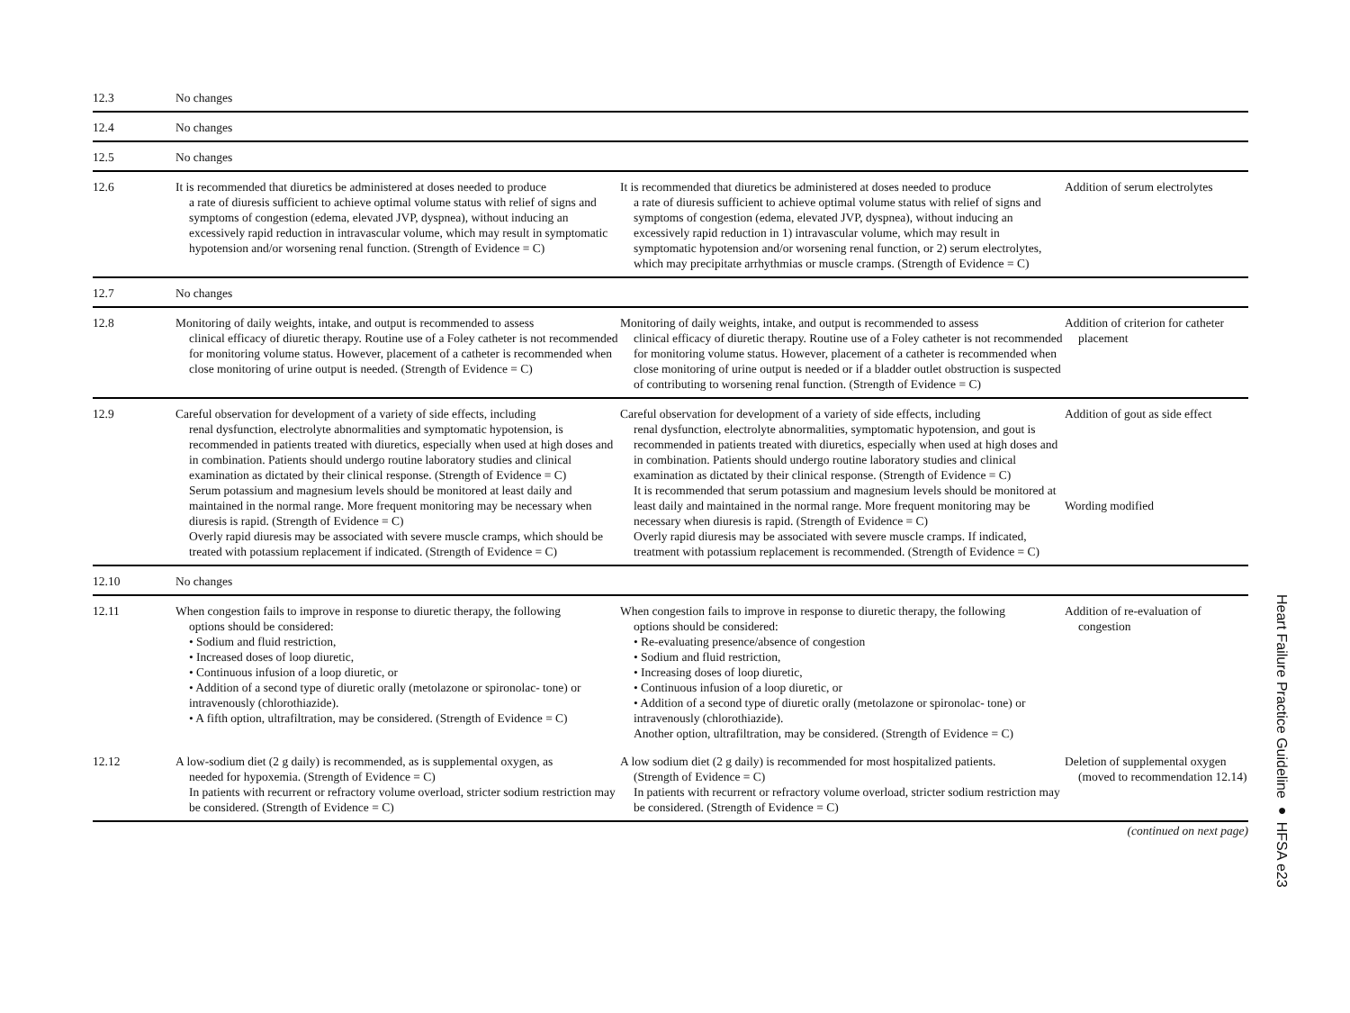| 12.3 | No changes | | |
| 12.4 | No changes | | |
| 12.5 | No changes | | |
| 12.6 | It is recommended that diuretics be administered at doses needed to produce a rate of diuresis sufficient to achieve optimal volume status with relief of signs and symptoms of congestion (edema, elevated JVP, dyspnea), without inducing an excessively rapid reduction in intravascular volume, which may result in symptomatic hypotension and/or worsening renal function. (Strength of Evidence = C) | It is recommended that diuretics be administered at doses needed to produce a rate of diuresis sufficient to achieve optimal volume status with relief of signs and symptoms of congestion (edema, elevated JVP, dyspnea), without inducing an excessively rapid reduction in 1) intravascular volume, which may result in symptomatic hypotension and/or worsening renal function, or 2) serum electrolytes, which may precipitate arrhythmias or muscle cramps. (Strength of Evidence = C) | Addition of serum electrolytes |
| 12.7 | No changes | | |
| 12.8 | Monitoring of daily weights, intake, and output is recommended to assess clinical efficacy of diuretic therapy. Routine use of a Foley catheter is not recommended for monitoring volume status. However, placement of a catheter is recommended when close monitoring of urine output is needed. (Strength of Evidence = C) | Monitoring of daily weights, intake, and output is recommended to assess clinical efficacy of diuretic therapy. Routine use of a Foley catheter is not recommended for monitoring volume status. However, placement of a catheter is recommended when close monitoring of urine output is needed or if a bladder outlet obstruction is suspected of contributing to worsening renal function. (Strength of Evidence = C) | Addition of criterion for catheter placement |
| 12.9 | Careful observation for development of a variety of side effects, including renal dysfunction, electrolyte abnormalities and symptomatic hypotension, is recommended in patients treated with diuretics, especially when used at high doses and in combination. Patients should undergo routine laboratory studies and clinical examination as dictated by their clinical response. (Strength of Evidence = C) Serum potassium and magnesium levels should be monitored at least daily and maintained in the normal range. More frequent monitoring may be necessary when diuresis is rapid. (Strength of Evidence = C) Overly rapid diuresis may be associated with severe muscle cramps, which should be treated with potassium replacement if indicated. (Strength of Evidence = C) | Careful observation for development of a variety of side effects, including renal dysfunction, electrolyte abnormalities, symptomatic hypotension, and gout is recommended in patients treated with diuretics, especially when used at high doses and in combination. Patients should undergo routine laboratory studies and clinical examination as dictated by their clinical response. (Strength of Evidence = C) It is recommended that serum potassium and magnesium levels should be monitored at least daily and maintained in the normal range. More frequent monitoring may be necessary when diuresis is rapid. (Strength of Evidence = C) Overly rapid diuresis may be associated with severe muscle cramps. If indicated, treatment with potassium replacement is recommended. (Strength of Evidence = C) | Addition of gout as side effect Wording modified |
| 12.10 | No changes | | |
| 12.11 | When congestion fails to improve in response to diuretic therapy, the following options should be considered: • Sodium and fluid restriction, • Increased doses of loop diuretic, • Continuous infusion of a loop diuretic, or • Addition of a second type of diuretic orally (metolazone or spironolac- tone) or intravenously (chlorothiazide). • A fifth option, ultrafiltration, may be considered. (Strength of Evidence = C) | When congestion fails to improve in response to diuretic therapy, the following options should be considered: • Re-evaluating presence/absence of congestion • Sodium and fluid restriction, • Increasing doses of loop diuretic, • Continuous infusion of a loop diuretic, or • Addition of a second type of diuretic orally (metolazone or spironolac- tone) or intravenously (chlorothiazide). Another option, ultrafiltration, may be considered. (Strength of Evidence = C) | Addition of re-evaluation of congestion |
| 12.12 | A low-sodium diet (2 g daily) is recommended, as is supplemental oxygen, as needed for hypoxemia. (Strength of Evidence = C) In patients with recurrent or refractory volume overload, stricter sodium restriction may be considered. (Strength of Evidence = C) | A low sodium diet (2 g daily) is recommended for most hospitalized patients. (Strength of Evidence = C) In patients with recurrent or refractory volume overload, stricter sodium restriction may be considered. (Strength of Evidence = C) | Deletion of supplemental oxygen (moved to recommendation 12.14) |
(continued on next page)
Heart Failure Practice Guideline ● HFSA e23